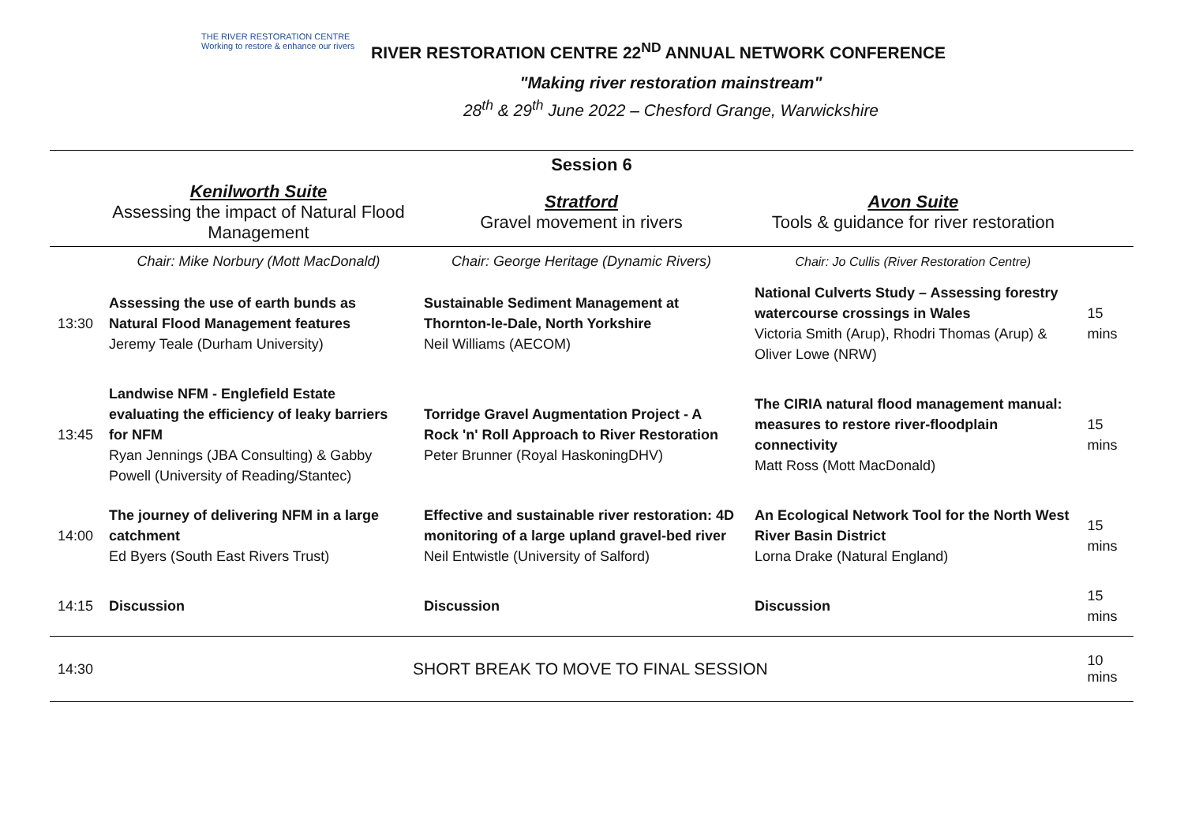THE RIVER RESTORATION CENTRE
Working to restore & enhance our rivers
RIVER RESTORATION CENTRE 22<sup>ND</sup> ANNUAL NETWORK CONFERENCE
"Making river restoration mainstream"
28<sup>th</sup> & 29<sup>th</sup> June 2022 – Chesford Grange, Warwickshire
| Session 6 | | | | |
| | Kenilworth Suite Assessing the impact of Natural Flood Management | Stratford Gravel movement in rivers | Avon Suite Tools & guidance for river restoration | |
| | Chair: Mike Norbury (Mott MacDonald) | Chair: George Heritage (Dynamic Rivers) | Chair: Jo Cullis (River Restoration Centre) | |
| 13:30 | Assessing the use of earth bunds as Natural Flood Management features Jeremy Teale (Durham University) | Sustainable Sediment Management at Thornton-le-Dale, North Yorkshire Neil Williams (AECOM) | National Culverts Study – Assessing forestry watercourse crossings in Wales Victoria Smith (Arup), Rhodri Thomas (Arup) & Oliver Lowe (NRW) | 15 mins |
| 13:45 | Landwise NFM - Englefield Estate evaluating the efficiency of leaky barriers for NFM Ryan Jennings (JBA Consulting) & Gabby Powell (University of Reading/Stantec) | Torridge Gravel Augmentation Project - A Rock 'n' Roll Approach to River Restoration Peter Brunner (Royal HaskoningDHV) | The CIRIA natural flood management manual: measures to restore river-floodplain connectivity Matt Ross (Mott MacDonald) | 15 mins |
| 14:00 | The journey of delivering NFM in a large catchment Ed Byers (South East Rivers Trust) | Effective and sustainable river restoration: 4D monitoring of a large upland gravel-bed river Neil Entwistle (University of Salford) | An Ecological Network Tool for the North West River Basin District Lorna Drake (Natural England) | 15 mins |
| 14:15 | Discussion | Discussion | Discussion | 15 mins |
| 14:30 | SHORT BREAK TO MOVE TO FINAL SESSION | | | 10 mins |